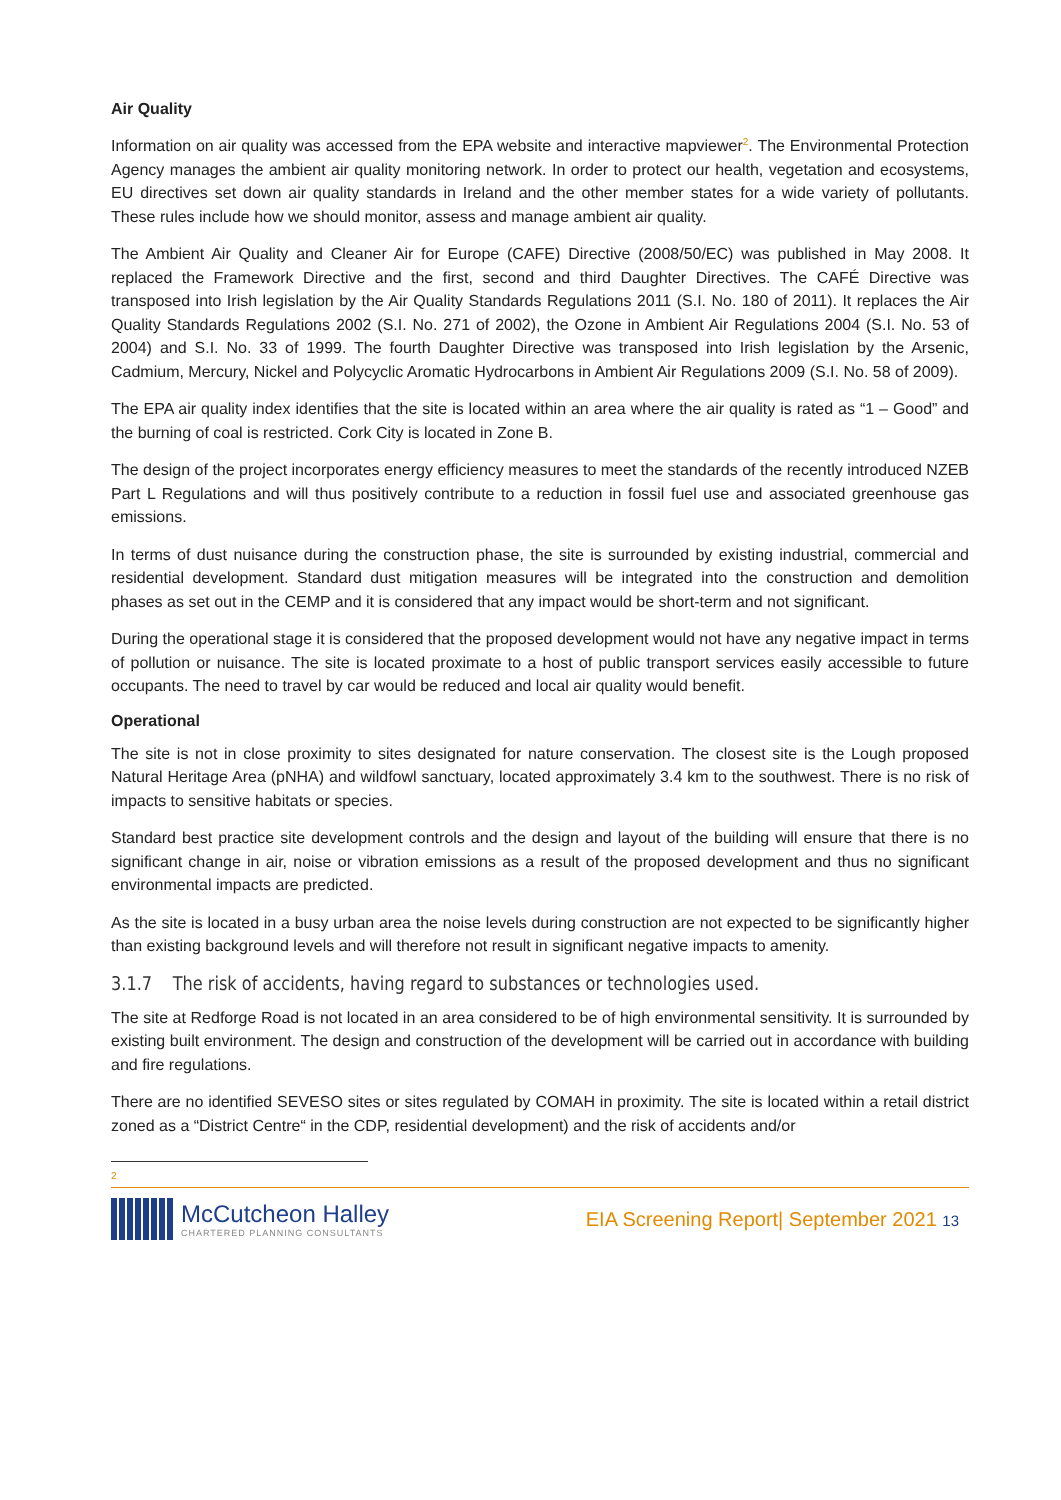Air Quality
Information on air quality was accessed from the EPA website and interactive mapviewer<sup>2</sup>. The Environmental Protection Agency manages the ambient air quality monitoring network. In order to protect our health, vegetation and ecosystems, EU directives set down air quality standards in Ireland and the other member states for a wide variety of pollutants. These rules include how we should monitor, assess and manage ambient air quality.
The Ambient Air Quality and Cleaner Air for Europe (CAFE) Directive (2008/50/EC) was published in May 2008. It replaced the Framework Directive and the first, second and third Daughter Directives. The CAFÉ Directive was transposed into Irish legislation by the Air Quality Standards Regulations 2011 (S.I. No. 180 of 2011). It replaces the Air Quality Standards Regulations 2002 (S.I. No. 271 of 2002), the Ozone in Ambient Air Regulations 2004 (S.I. No. 53 of 2004) and S.I. No. 33 of 1999. The fourth Daughter Directive was transposed into Irish legislation by the Arsenic, Cadmium, Mercury, Nickel and Polycyclic Aromatic Hydrocarbons in Ambient Air Regulations 2009 (S.I. No. 58 of 2009).
The EPA air quality index identifies that the site is located within an area where the air quality is rated as “1 – Good” and the burning of coal is restricted. Cork City is located in Zone B.
The design of the project incorporates energy efficiency measures to meet the standards of the recently introduced NZEB Part L Regulations and will thus positively contribute to a reduction in fossil fuel use and associated greenhouse gas emissions.
In terms of dust nuisance during the construction phase, the site is surrounded by existing industrial, commercial and residential development. Standard dust mitigation measures will be integrated into the construction and demolition phases as set out in the CEMP and it is considered that any impact would be short-term and not significant.
During the operational stage it is considered that the proposed development would not have any negative impact in terms of pollution or nuisance. The site is located proximate to a host of public transport services easily accessible to future occupants. The need to travel by car would be reduced and local air quality would benefit.
Operational
The site is not in close proximity to sites designated for nature conservation. The closest site is the Lough proposed Natural Heritage Area (pNHA) and wildfowl sanctuary, located approximately 3.4 km to the southwest. There is no risk of impacts to sensitive habitats or species.
Standard best practice site development controls and the design and layout of the building will ensure that there is no significant change in air, noise or vibration emissions as a result of the proposed development and thus no significant environmental impacts are predicted.
As the site is located in a busy urban area the noise levels during construction are not expected to be significantly higher than existing background levels and will therefore not result in significant negative impacts to amenity.
3.1.7 The risk of accidents, having regard to substances or technologies used.
The site at Redforge Road is not located in an area considered to be of high environmental sensitivity. It is surrounded by existing built environment. The design and construction of the development will be carried out in accordance with building and fire regulations.
There are no identified SEVESO sites or sites regulated by COMAH in proximity. The site is located within a retail district zoned as a “District Centre“ in the CDP, residential development) and the risk of accidents and/or
2
McCutcheon Halley
CHARTERED PLANNING CONSULTANTS
EIA Screening Report| September 2021 13